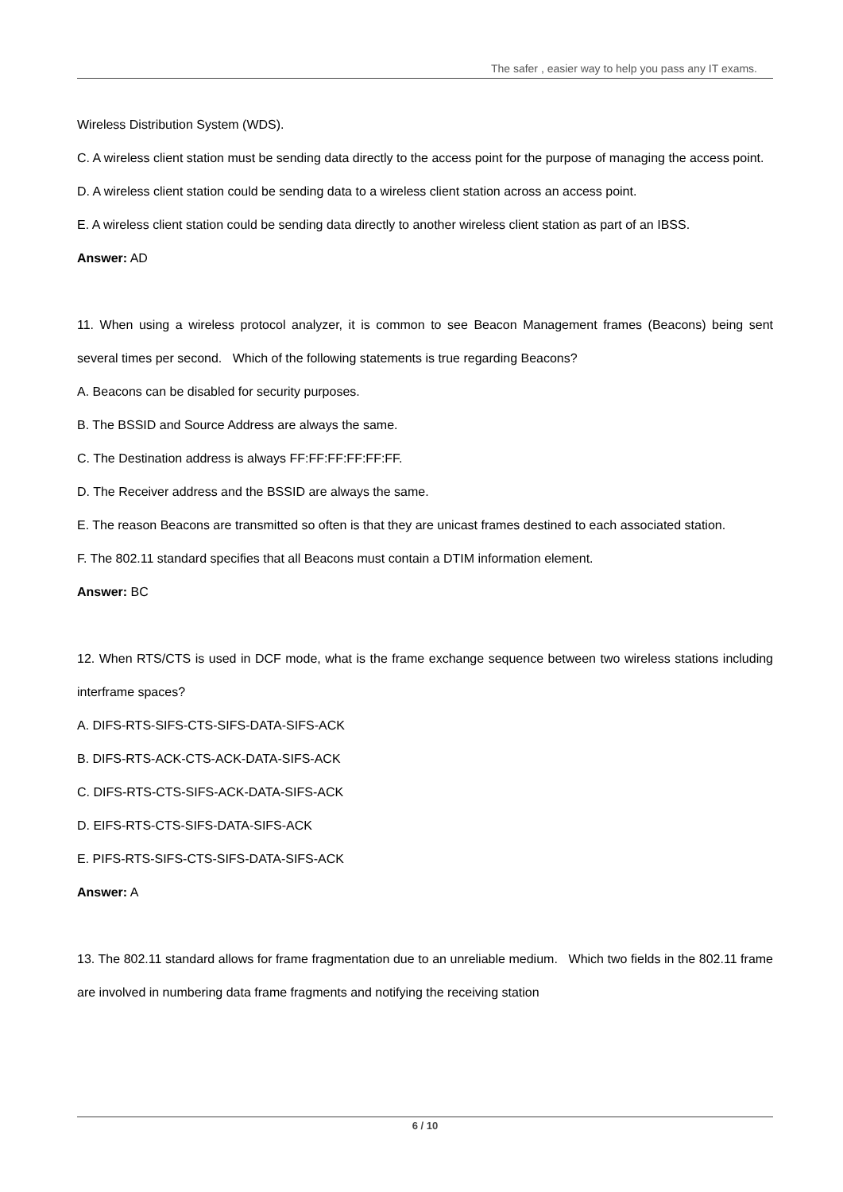The safer , easier way to help you pass any IT exams.
Wireless Distribution System (WDS).
C. A wireless client station must be sending data directly to the access point for the purpose of managing the access point.
D. A wireless client station could be sending data to a wireless client station across an access point.
E. A wireless client station could be sending data directly to another wireless client station as part of an IBSS.
Answer: AD
11. When using a wireless protocol analyzer, it is common to see Beacon Management frames (Beacons) being sent several times per second. Which of the following statements is true regarding Beacons?
A. Beacons can be disabled for security purposes.
B. The BSSID and Source Address are always the same.
C. The Destination address is always FF:FF:FF:FF:FF:FF.
D. The Receiver address and the BSSID are always the same.
E. The reason Beacons are transmitted so often is that they are unicast frames destined to each associated station.
F. The 802.11 standard specifies that all Beacons must contain a DTIM information element.
Answer: BC
12. When RTS/CTS is used in DCF mode, what is the frame exchange sequence between two wireless stations including interframe spaces?
A. DIFS-RTS-SIFS-CTS-SIFS-DATA-SIFS-ACK
B. DIFS-RTS-ACK-CTS-ACK-DATA-SIFS-ACK
C. DIFS-RTS-CTS-SIFS-ACK-DATA-SIFS-ACK
D. EIFS-RTS-CTS-SIFS-DATA-SIFS-ACK
E. PIFS-RTS-SIFS-CTS-SIFS-DATA-SIFS-ACK
Answer: A
13. The 802.11 standard allows for frame fragmentation due to an unreliable medium. Which two fields in the 802.11 frame are involved in numbering data frame fragments and notifying the receiving station
6 / 10